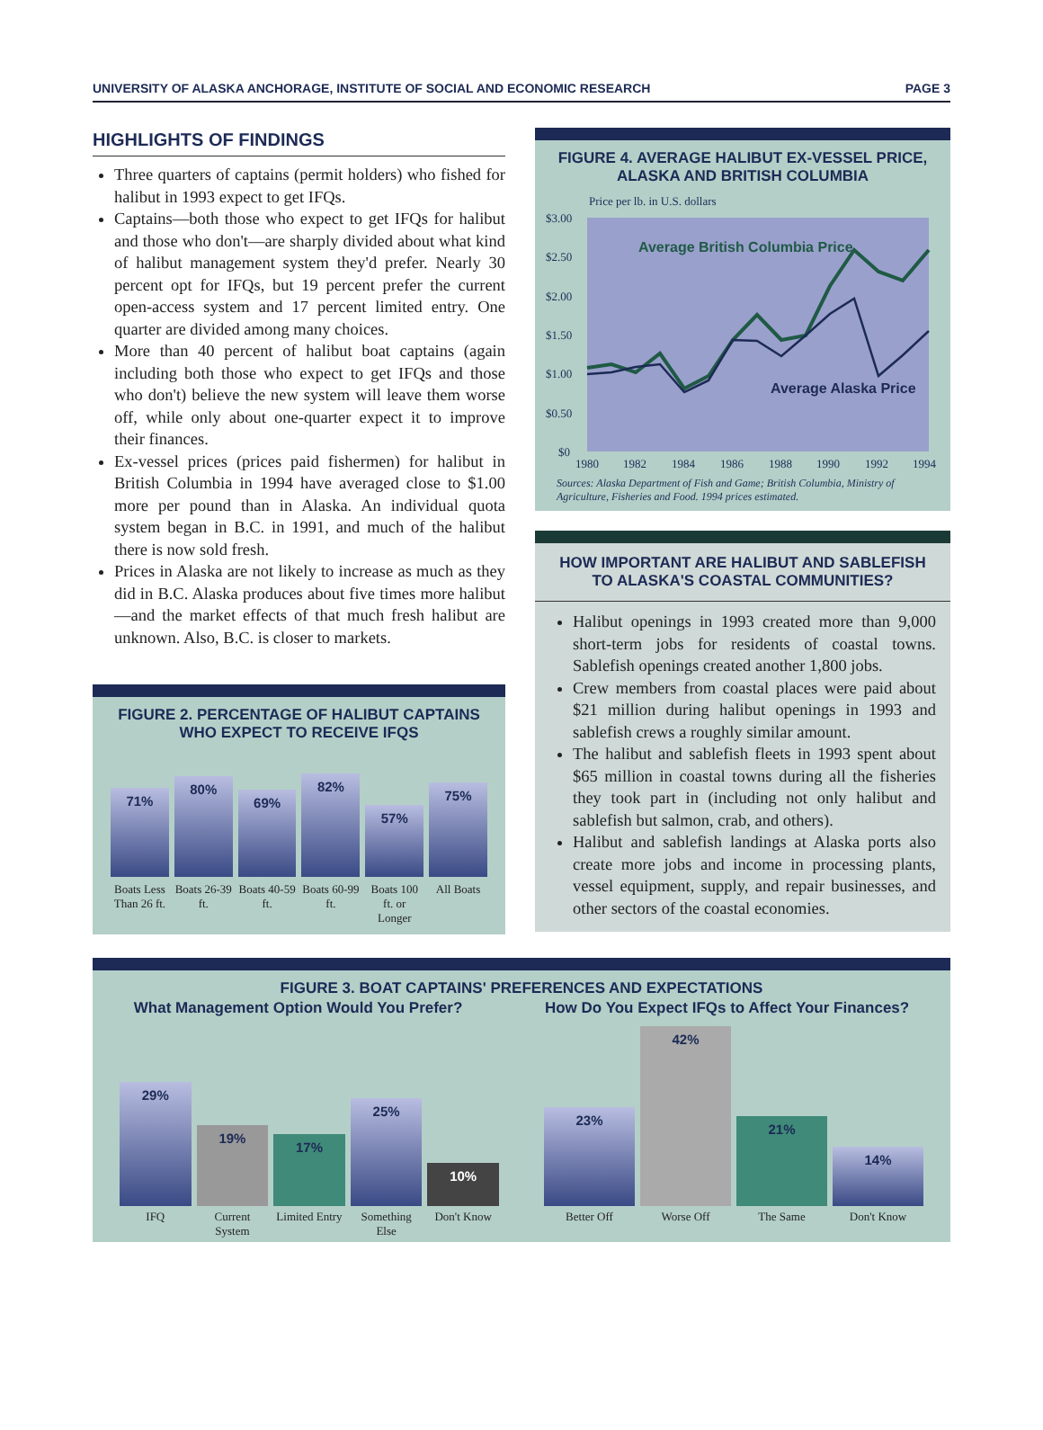UNIVERSITY OF ALASKA ANCHORAGE, INSTITUTE OF SOCIAL AND ECONOMIC RESEARCH PAGE 3
HIGHLIGHTS OF FINDINGS
Three quarters of captains (permit holders) who fished for halibut in 1993 expect to get IFQs.
Captains—both those who expect to get IFQs for halibut and those who don't—are sharply divided about what kind of halibut management system they'd prefer. Nearly 30 percent opt for IFQs, but 19 percent prefer the current open-access system and 17 percent limited entry. One quarter are divided among many choices.
More than 40 percent of halibut boat captains (again including both those who expect to get IFQs and those who don't) believe the new system will leave them worse off, while only about one-quarter expect it to improve their finances.
Ex-vessel prices (prices paid fishermen) for halibut in British Columbia in 1994 have averaged close to $1.00 more per pound than in Alaska. An individual quota system began in B.C. in 1991, and much of the halibut there is now sold fresh.
Prices in Alaska are not likely to increase as much as they did in B.C. Alaska produces about five times more halibut—and the market effects of that much fresh halibut are unknown. Also, B.C. is closer to markets.
FIGURE 2. PERCENTAGE OF HALIBUT CAPTAINS
WHO EXPECT TO RECEIVE IFQS
71%
80%
69%
82%
57%
75%
Boats Less Than 26 ft. Boats 26-39 ft. Boats 40-59 ft. Boats 60-99 ft. Boats 100 ft. or Longer All Boats
FIGURE 4. AVERAGE HALIBUT EX-VESSEL PRICE,
ALASKA AND BRITISH COLUMBIA
Price per lb. in U.S. dollars
$3.00
$2.50
$2.00
$1.50
$1.00
$0.50
$0
1980
1982
1984
1986
1988
1990
1992
1994
Average British Columbia Price
Average Alaska Price
Sources: Alaska Department of Fish and Game; British Columbia, Ministry of Agriculture, Fisheries and Food. 1994 prices estimated.
HOW IMPORTANT ARE HALIBUT AND SABLEFISH
TO ALASKA'S COASTAL COMMUNITIES?
Halibut openings in 1993 created more than 9,000 short-term jobs for residents of coastal towns. Sablefish openings created another 1,800 jobs.
Crew members from coastal places were paid about $21 million during halibut openings in 1993 and sablefish crews a roughly similar amount.
The halibut and sablefish fleets in 1993 spent about $65 million in coastal towns during all the fisheries they took part in (including not only halibut and sablefish but salmon, crab, and others).
Halibut and sablefish landings at Alaska ports also create more jobs and income in processing plants, vessel equipment, supply, and repair businesses, and other sectors of the coastal economies.
FIGURE 3. BOAT CAPTAINS' PREFERENCES AND EXPECTATIONS
What Management Option Would You Prefer? How Do You Expect IFQs to Affect Your Finances?
29%
19%
17%
25%
10%
IFQ Current System Limited Entry Something Else Don't Know
23%
42%
21%
14%
Better Off Worse Off The Same Don't Know